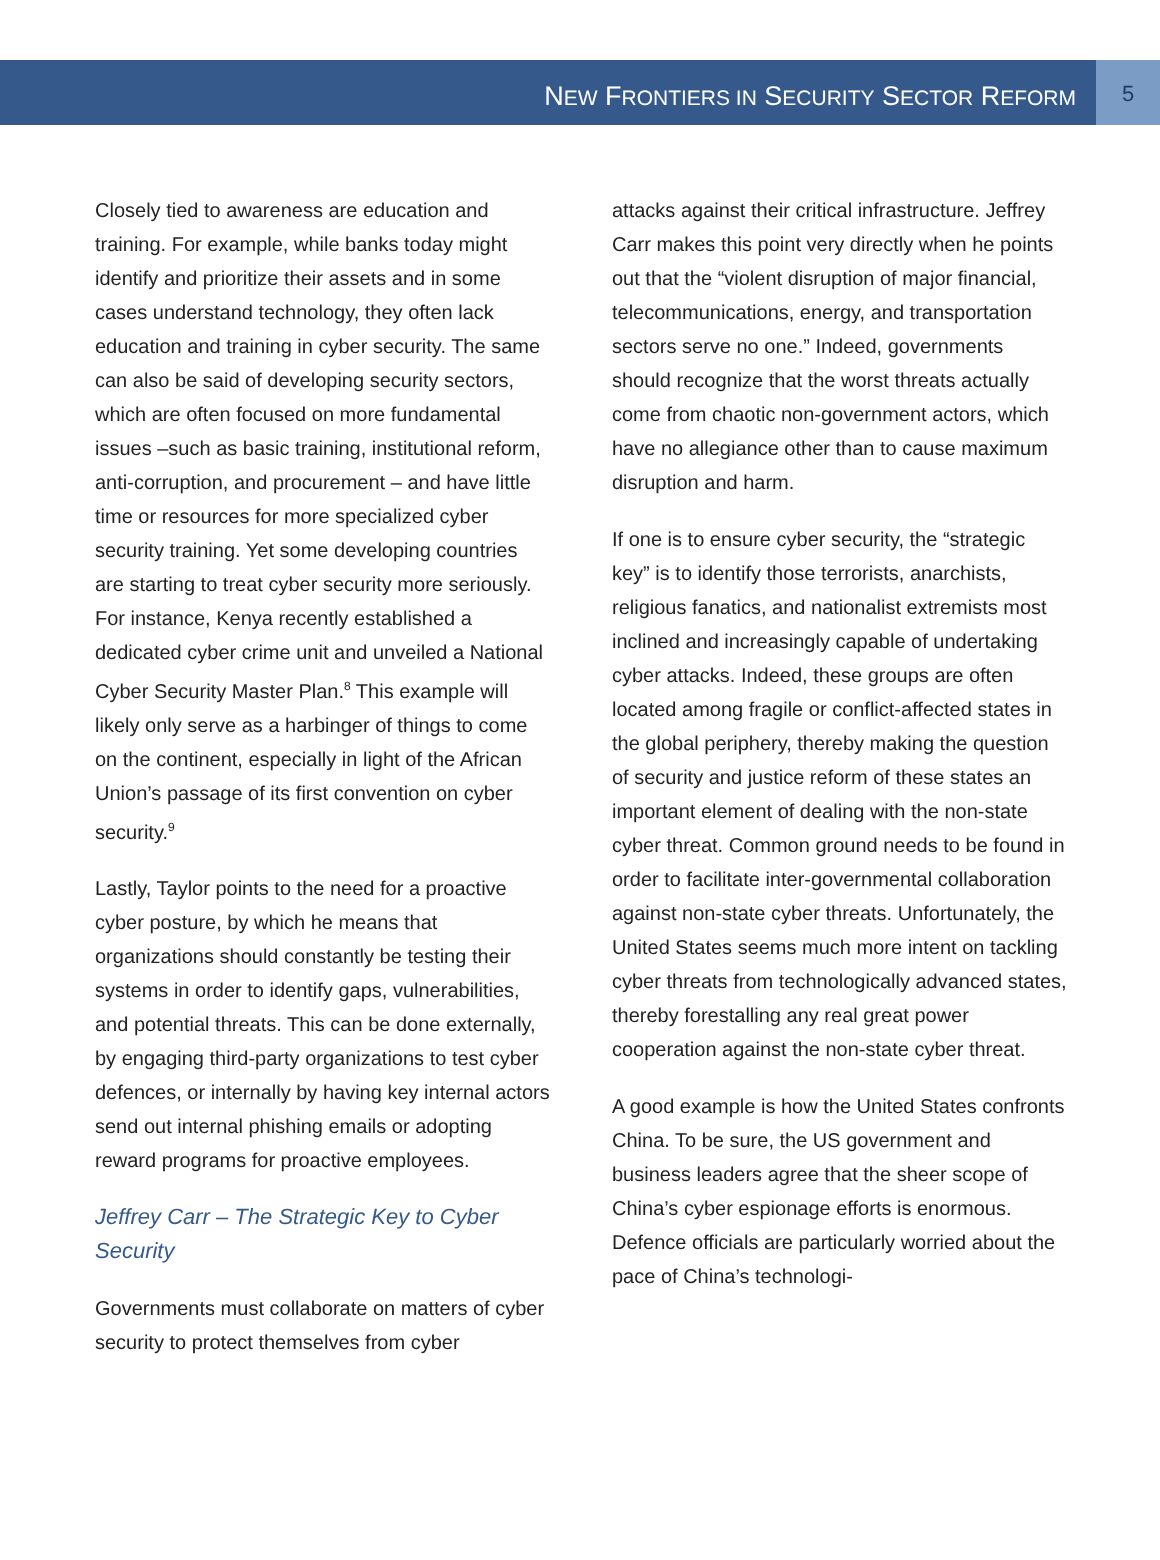NEW FRONTIERS IN SECURITY SECTOR REFORM
5
Closely tied to awareness are education and training. For example, while banks today might identify and prioritize their assets and in some cases understand technology, they often lack education and training in cyber security. The same can also be said of developing security sectors, which are often focused on more fundamental issues –such as basic training, institutional reform, anti-corruption, and procurement – and have little time or resources for more specialized cyber security training. Yet some developing countries are starting to treat cyber security more seriously. For instance, Kenya recently established a dedicated cyber crime unit and unveiled a National Cyber Security Master Plan.<sup>8</sup> This example will likely only serve as a harbinger of things to come on the continent, especially in light of the African Union’s passage of its first convention on cyber security.<sup>9</sup>
Lastly, Taylor points to the need for a proactive cyber posture, by which he means that organizations should constantly be testing their systems in order to identify gaps, vulnerabilities, and potential threats. This can be done externally, by engaging third-party organizations to test cyber defences, or internally by having key internal actors send out internal phishing emails or adopting reward programs for proactive employees.
Jeffrey Carr – The Strategic Key to Cyber Security
Governments must collaborate on matters of cyber security to protect themselves from cyber
attacks against their critical infrastructure. Jeffrey Carr makes this point very directly when he points out that the “violent disruption of major financial, telecommunications, energy, and transportation sectors serve no one.” Indeed, governments should recognize that the worst threats actually come from chaotic non-government actors, which have no allegiance other than to cause maximum disruption and harm.
If one is to ensure cyber security, the “strategic key” is to identify those terrorists, anarchists, religious fanatics, and nationalist extremists most inclined and increasingly capable of undertaking cyber attacks. Indeed, these groups are often located among fragile or conflict-affected states in the global periphery, thereby making the question of security and justice reform of these states an important element of dealing with the non-state cyber threat. Common ground needs to be found in order to facilitate inter-governmental collaboration against non-state cyber threats. Unfortunately, the United States seems much more intent on tackling cyber threats from technologically advanced states, thereby forestalling any real great power cooperation against the non-state cyber threat.
A good example is how the United States confronts China. To be sure, the US government and business leaders agree that the sheer scope of China’s cyber espionage efforts is enormous. Defence officials are particularly worried about the pace of China’s technologi-